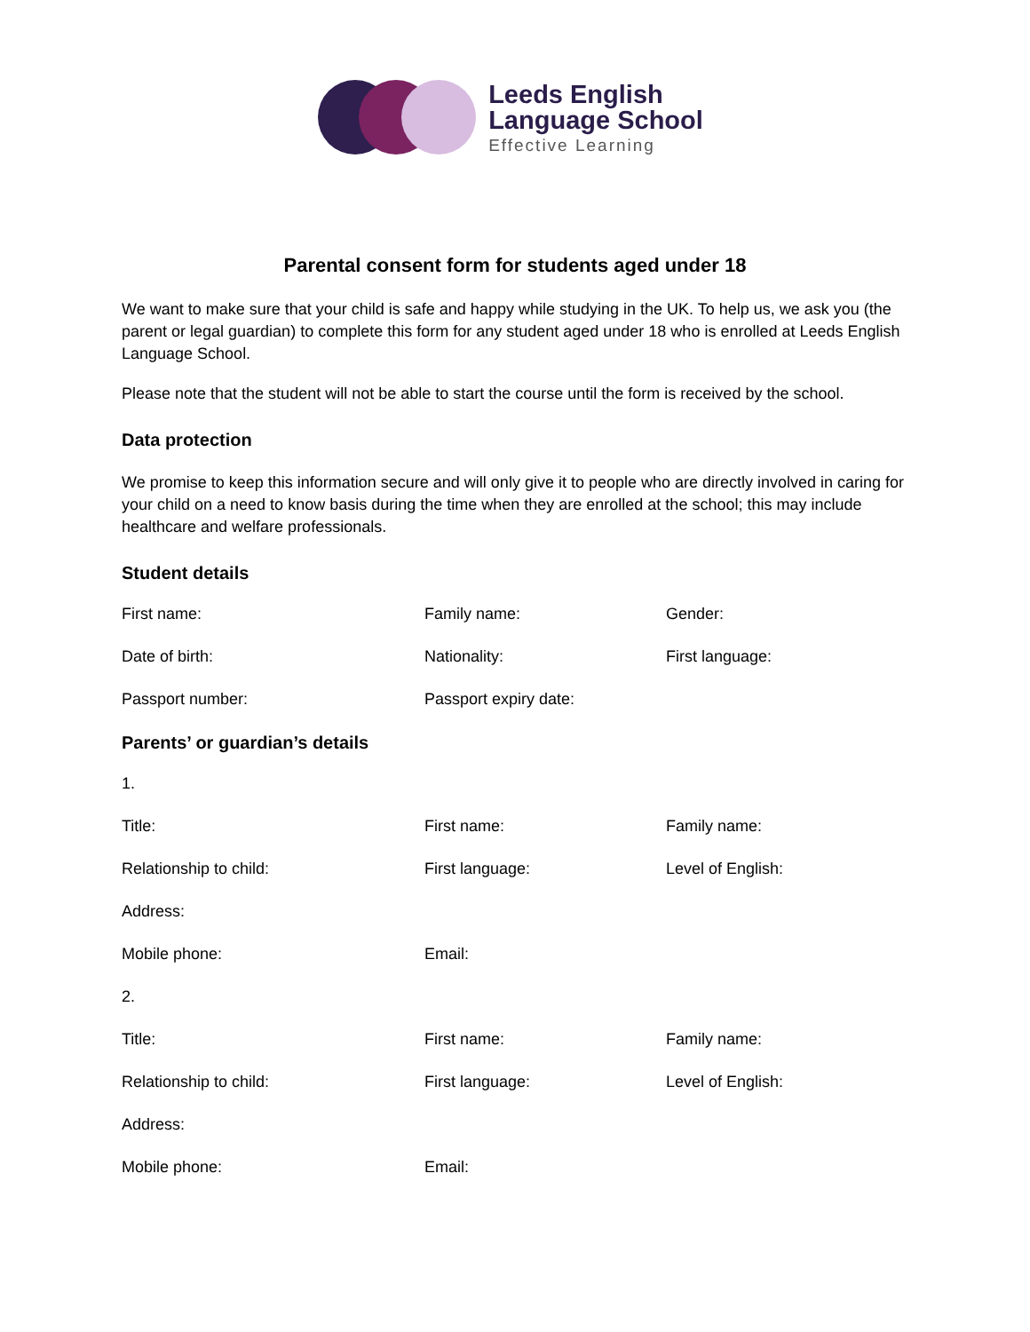Leeds English
Language School
Effective Learning
Parental consent form for students aged under 18
We want to make sure that your child is safe and happy while studying in the UK. To help us, we ask you (the parent or legal guardian) to complete this form for any student aged under 18 who is enrolled at Leeds English Language School.
Please note that the student will not be able to start the course until the form is received by the school.
Data protection
We promise to keep this information secure and will only give it to people who are directly involved in caring for your child on a need to know basis during the time when they are enrolled at the school; this may include healthcare and welfare professionals.
Student details
First name: Family name: Gender:
Date of birth: Nationality: First language:
Passport number: Passport expiry date:
Parents’ or guardian’s details
1.
Title: First name: Family name:
Relationship to child: First language: Level of English:
Address:
Mobile phone: Email:
2.
Title: First name: Family name:
Relationship to child: First language: Level of English:
Address:
Mobile phone: Email: